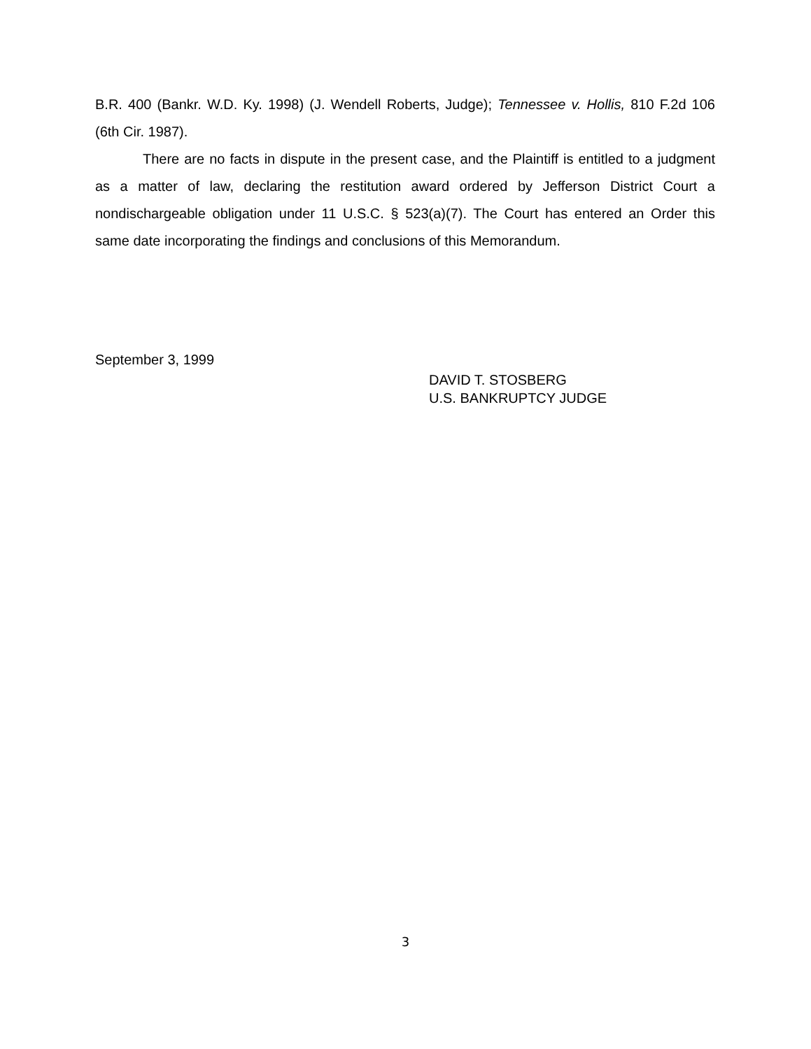B.R. 400 (Bankr. W.D. Ky. 1998) (J. Wendell Roberts, Judge); Tennessee v. Hollis, 810 F.2d 106 (6th Cir. 1987).
There are no facts in dispute in the present case, and the Plaintiff is entitled to a judgment as a matter of law, declaring the restitution award ordered by Jefferson District Court a nondischargeable obligation under 11 U.S.C. § 523(a)(7). The Court has entered an Order this same date incorporating the findings and conclusions of this Memorandum.
September 3, 1999
DAVID T. STOSBERG
U.S. BANKRUPTCY JUDGE
3